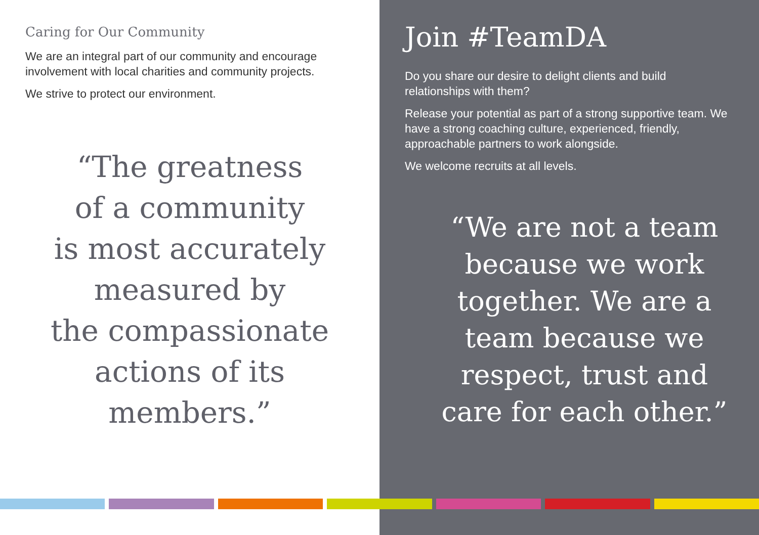Caring for Our Community
We are an integral part of our community and encourage involvement with local charities and community projects.
We strive to protect our environment.
“The greatness
of a community
is most accurately
measured by
the compassionate
actions of its
members.”
Join #TeamDA
Do you share our desire to delight clients and build relationships with them?
Release your potential as part of a strong supportive team. We have a strong coaching culture, experienced, friendly, approachable partners to work alongside.
We welcome recruits at all levels.
“We are not a team
because we work
together. We are a
team because we
respect, trust and
care for each other.”